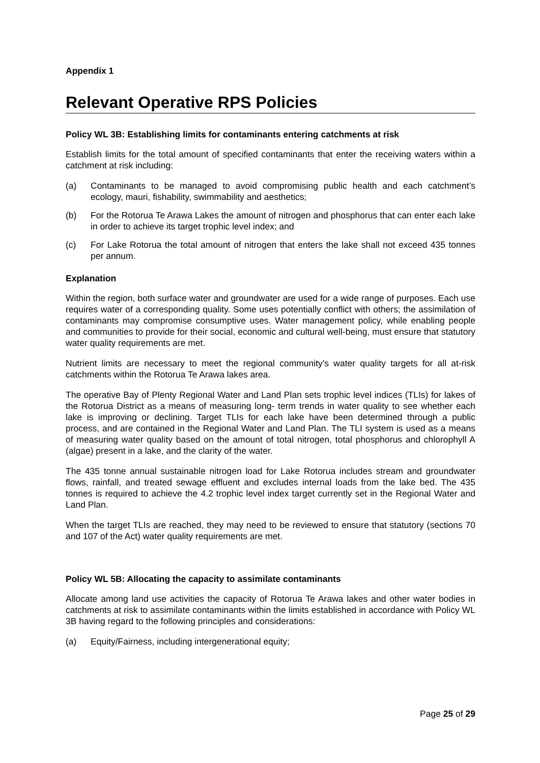Appendix 1
Relevant Operative RPS Policies
Policy WL 3B: Establishing limits for contaminants entering catchments at risk
Establish limits for the total amount of specified contaminants that enter the receiving waters within a catchment at risk including:
(a) Contaminants to be managed to avoid compromising public health and each catchment’s ecology, mauri, fishability, swimmability and aesthetics;
(b) For the Rotorua Te Arawa Lakes the amount of nitrogen and phosphorus that can enter each lake in order to achieve its target trophic level index; and
(c) For Lake Rotorua the total amount of nitrogen that enters the lake shall not exceed 435 tonnes per annum.
Explanation
Within the region, both surface water and groundwater are used for a wide range of purposes. Each use requires water of a corresponding quality. Some uses potentially conflict with others; the assimilation of contaminants may compromise consumptive uses. Water management policy, while enabling people and communities to provide for their social, economic and cultural well-being, must ensure that statutory water quality requirements are met.
Nutrient limits are necessary to meet the regional community’s water quality targets for all at-risk catchments within the Rotorua Te Arawa lakes area.
The operative Bay of Plenty Regional Water and Land Plan sets trophic level indices (TLIs) for lakes of the Rotorua District as a means of measuring long- term trends in water quality to see whether each lake is improving or declining. Target TLIs for each lake have been determined through a public process, and are contained in the Regional Water and Land Plan. The TLI system is used as a means of measuring water quality based on the amount of total nitrogen, total phosphorus and chlorophyll A (algae) present in a lake, and the clarity of the water.
The 435 tonne annual sustainable nitrogen load for Lake Rotorua includes stream and groundwater flows, rainfall, and treated sewage effluent and excludes internal loads from the lake bed. The 435 tonnes is required to achieve the 4.2 trophic level index target currently set in the Regional Water and Land Plan.
When the target TLIs are reached, they may need to be reviewed to ensure that statutory (sections 70 and 107 of the Act) water quality requirements are met.
Policy WL 5B: Allocating the capacity to assimilate contaminants
Allocate among land use activities the capacity of Rotorua Te Arawa lakes and other water bodies in catchments at risk to assimilate contaminants within the limits established in accordance with Policy WL 3B having regard to the following principles and considerations:
(a) Equity/Fairness, including intergenerational equity;
Page 25 of 29